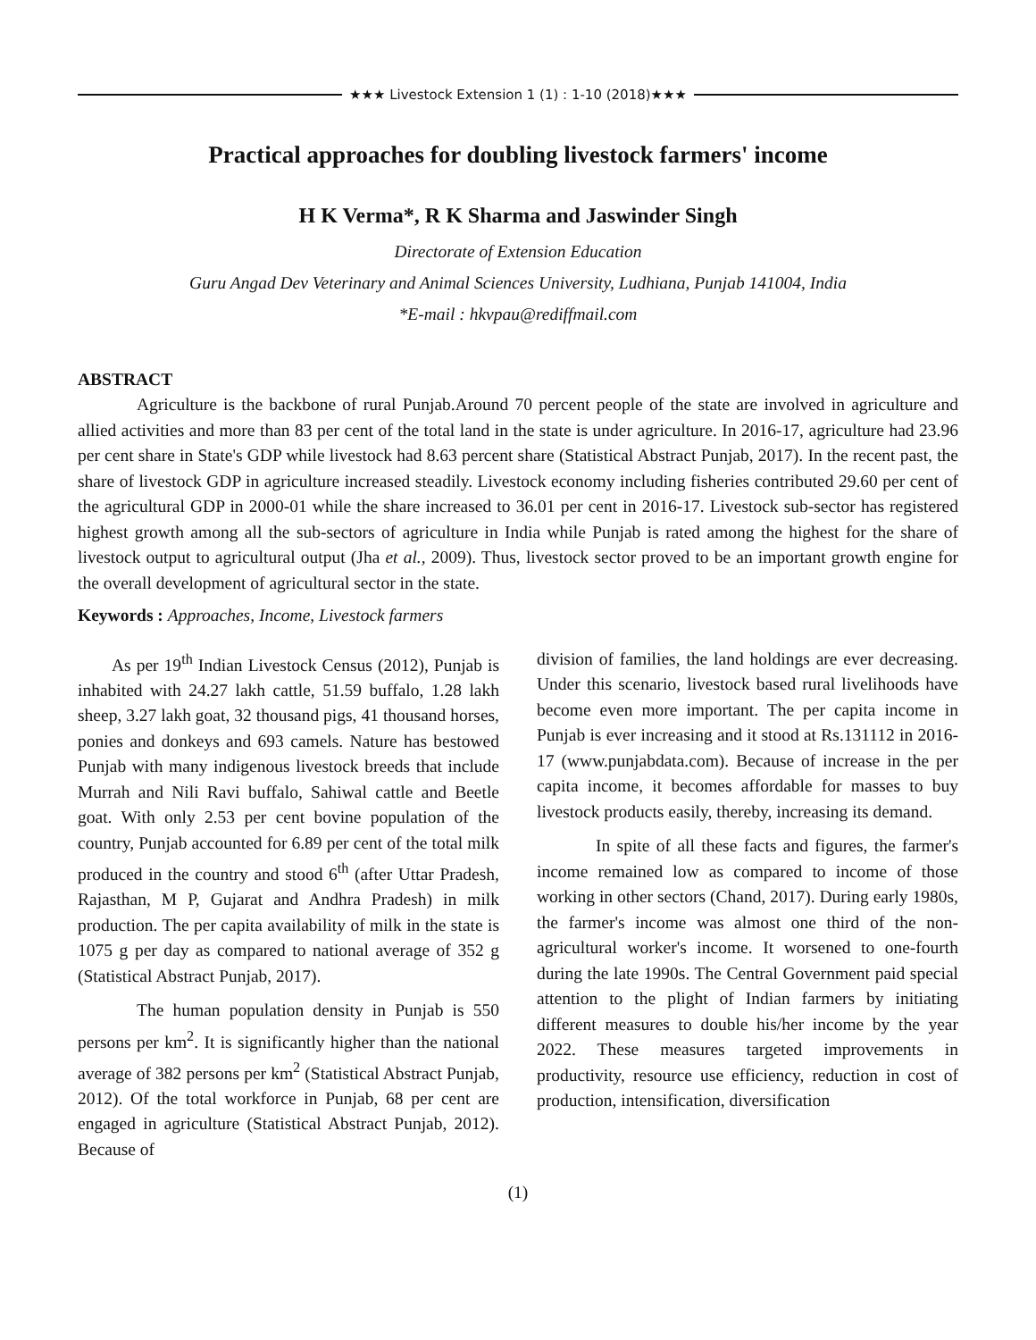★★★ Livestock Extension 1 (1) : 1-10 (2018)★★★
Practical approaches for doubling livestock farmers' income
H K Verma*, R K Sharma and Jaswinder Singh
Directorate of Extension Education
Guru Angad Dev Veterinary and Animal Sciences University, Ludhiana, Punjab 141004, India
*E-mail : hkvpau@rediffmail.com
ABSTRACT
Agriculture is the backbone of rural Punjab.Around 70 percent people of the state are involved in agriculture and allied activities and more than 83 per cent of the total land in the state is under agriculture. In 2016-17, agriculture had 23.96 per cent share in State's GDP while livestock had 8.63 percent share (Statistical Abstract Punjab, 2017). In the recent past, the share of livestock GDP in agriculture increased steadily. Livestock economy including fisheries contributed 29.60 per cent of the agricultural GDP in 2000-01 while the share increased to 36.01 per cent in 2016-17. Livestock sub-sector has registered highest growth among all the sub-sectors of agriculture in India while Punjab is rated among the highest for the share of livestock output to agricultural output (Jha et al., 2009). Thus, livestock sector proved to be an important growth engine for the overall development of agricultural sector in the state.
Keywords : Approaches, Income, Livestock farmers
As per 19<sup>th</sup> Indian Livestock Census (2012), Punjab is inhabited with 24.27 lakh cattle, 51.59 buffalo, 1.28 lakh sheep, 3.27 lakh goat, 32 thousand pigs, 41 thousand horses, ponies and donkeys and 693 camels. Nature has bestowed Punjab with many indigenous livestock breeds that include Murrah and Nili Ravi buffalo, Sahiwal cattle and Beetle goat. With only 2.53 per cent bovine population of the country, Punjab accounted for 6.89 per cent of the total milk produced in the country and stood 6<sup>th</sup> (after Uttar Pradesh, Rajasthan, M P, Gujarat and Andhra Pradesh) in milk production. The per capita availability of milk in the state is 1075 g per day as compared to national average of 352 g (Statistical Abstract Punjab, 2017).
The human population density in Punjab is 550 persons per km<sup>2</sup>. It is significantly higher than the national average of 382 persons per km<sup>2</sup> (Statistical Abstract Punjab, 2012). Of the total workforce in Punjab, 68 per cent are engaged in agriculture (Statistical Abstract Punjab, 2012). Because of
division of families, the land holdings are ever decreasing. Under this scenario, livestock based rural livelihoods have become even more important. The per capita income in Punjab is ever increasing and it stood at Rs.131112 in 2016-17 (www.punjabdata.com). Because of increase in the per capita income, it becomes affordable for masses to buy livestock products easily, thereby, increasing its demand.
In spite of all these facts and figures, the farmer's income remained low as compared to income of those working in other sectors (Chand, 2017). During early 1980s, the farmer's income was almost one third of the non-agricultural worker's income. It worsened to one-fourth during the late 1990s. The Central Government paid special attention to the plight of Indian farmers by initiating different measures to double his/her income by the year 2022. These measures targeted improvements in productivity, resource use efficiency, reduction in cost of production, intensification, diversification
(1)